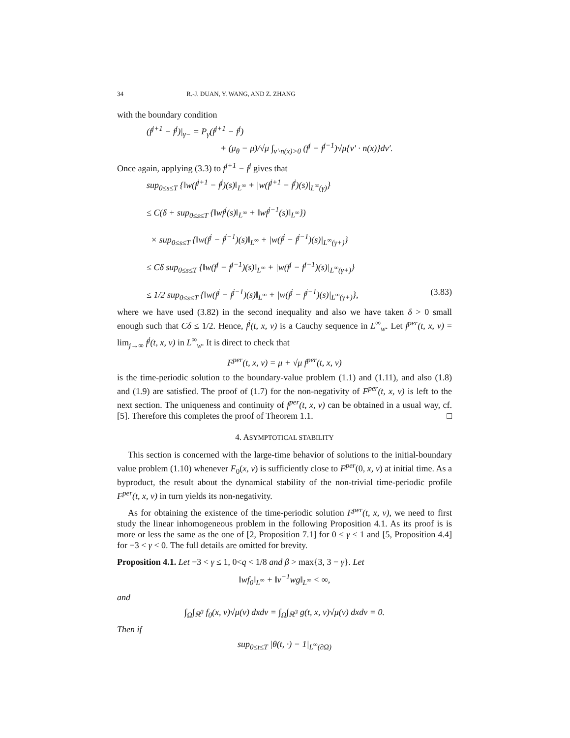34 R.-J. DUAN, Y. WANG, AND Z. ZHANG
with the boundary condition
(f<sup>j+1</sup> − f<sup>j</sup>)|<sub>γ−</sub> = P<sub>γ</sub>(f<sup>j+1</sup> − f<sup>j</sup>)
+ (μ<sub>θ</sub> − μ)/√μ ∫<sub>v′·n(x)>0</sub> (f<sup>j</sup> − f<sup>j−1</sup>)√μ{v′ · n(x)}dv′.
Once again, applying (3.3) to f<sup>j+1</sup> − f<sup>j</sup> gives that
sup<sub>0≤s≤T</sub> {‖w(f<sup>j+1</sup> − f<sup>j</sup>)(s)‖<sub>L<sup>∞</sup></sub> + |w(f<sup>j+1</sup> − f<sup>j</sup>)(s)|<sub>L<sup>∞</sup>(γ)</sub>}
≤ C(δ + sup<sub>0≤s≤T</sub> {‖wf<sup>j</sup>(s)‖<sub>L<sup>∞</sup></sub> + ‖wf<sup>j−1</sup>(s)‖<sub>L<sup>∞</sup></sub>})
× sup<sub>0≤s≤T</sub> {‖w(f<sup>j</sup> − f<sup>j−1</sup>)(s)‖<sub>L<sup>∞</sup></sub> + |w(f<sup>j</sup> − f<sup>j−1</sup>)(s)|<sub>L<sup>∞</sup>(γ+)</sub>}
≤ Cδ sup<sub>0≤s≤T</sub> {‖w(f<sup>j</sup> − f<sup>j−1</sup>)(s)‖<sub>L<sup>∞</sup></sub> + |w(f<sup>j</sup> − f<sup>j−1</sup>)(s)|<sub>L<sup>∞</sup>(γ+)</sub>}
≤ 1/2 sup<sub>0≤s≤T</sub> {‖w(f<sup>j</sup> − f<sup>j−1</sup>)(s)‖<sub>L<sup>∞</sup></sub> + |w(f<sup>j</sup> − f<sup>j−1</sup>)(s)|<sub>L<sup>∞</sup>(γ+)</sub>}, (3.83)
where we have used (3.82) in the second inequality and also we have taken δ > 0 small enough such that Cδ ≤ 1/2. Hence, f<sup>j</sup>(t, x, v) is a Cauchy sequence in L<sup>∞</sup><sub>w</sub>. Let f<sup>per</sup>(t, x, v) = lim<sub>j→∞</sub> f<sup>j</sup>(t, x, v) in L<sup>∞</sup><sub>w</sub>. It is direct to check that
F<sup>per</sup>(t, x, v) = μ + √μ f<sup>per</sup>(t, x, v)
is the time-periodic solution to the boundary-value problem (1.1) and (1.11), and also (1.8) and (1.9) are satisfied. The proof of (1.7) for the non-negativity of F<sup>per</sup>(t, x, v) is left to the next section. The uniqueness and continuity of f<sup>per</sup>(t, x, v) can be obtained in a usual way, cf. [5]. Therefore this completes the proof of Theorem 1.1. □
4. ASYMPTOTICAL STABILITY
This section is concerned with the large-time behavior of solutions to the initial-boundary value problem (1.10) whenever F<sub>0</sub>(x, v) is sufficiently close to F<sup>per</sup>(0, x, v) at initial time. As a byproduct, the result about the dynamical stability of the non-trivial time-periodic profile F<sup>per</sup>(t, x, v) in turn yields its non-negativity.
As for obtaining the existence of the time-periodic solution F<sup>per</sup>(t, x, v), we need to first study the linear inhomogeneous problem in the following Proposition 4.1. As its proof is is more or less the same as the one of [2, Proposition 7.1] for 0 ≤ γ ≤ 1 and [5, Proposition 4.4] for −3 < γ < 0. The full details are omitted for brevity.
Proposition 4.1. Let −3 < γ ≤ 1, 0<q < 1/8 and β > max{3, 3 − γ}. Let
‖wf<sub>0</sub>‖<sub>L<sup>∞</sup></sub> + ‖ν<sup>−1</sup>wg‖<sub>L<sup>∞</sup></sub> < ∞,
and
∫<sub>Ω</sub>∫<sub>ℝ<sup>3</sup></sub> f<sub>0</sub>(x, v)√μ(v) dxdv = ∫<sub>Ω</sub>∫<sub>ℝ<sup>3</sup></sub> g(t, x, v)√μ(v) dxdv = 0.
Then if
sup<sub>0≤t≤T</sub> |θ(t, ·) − 1|<sub>L<sup>∞</sup>(∂Ω)</sub>